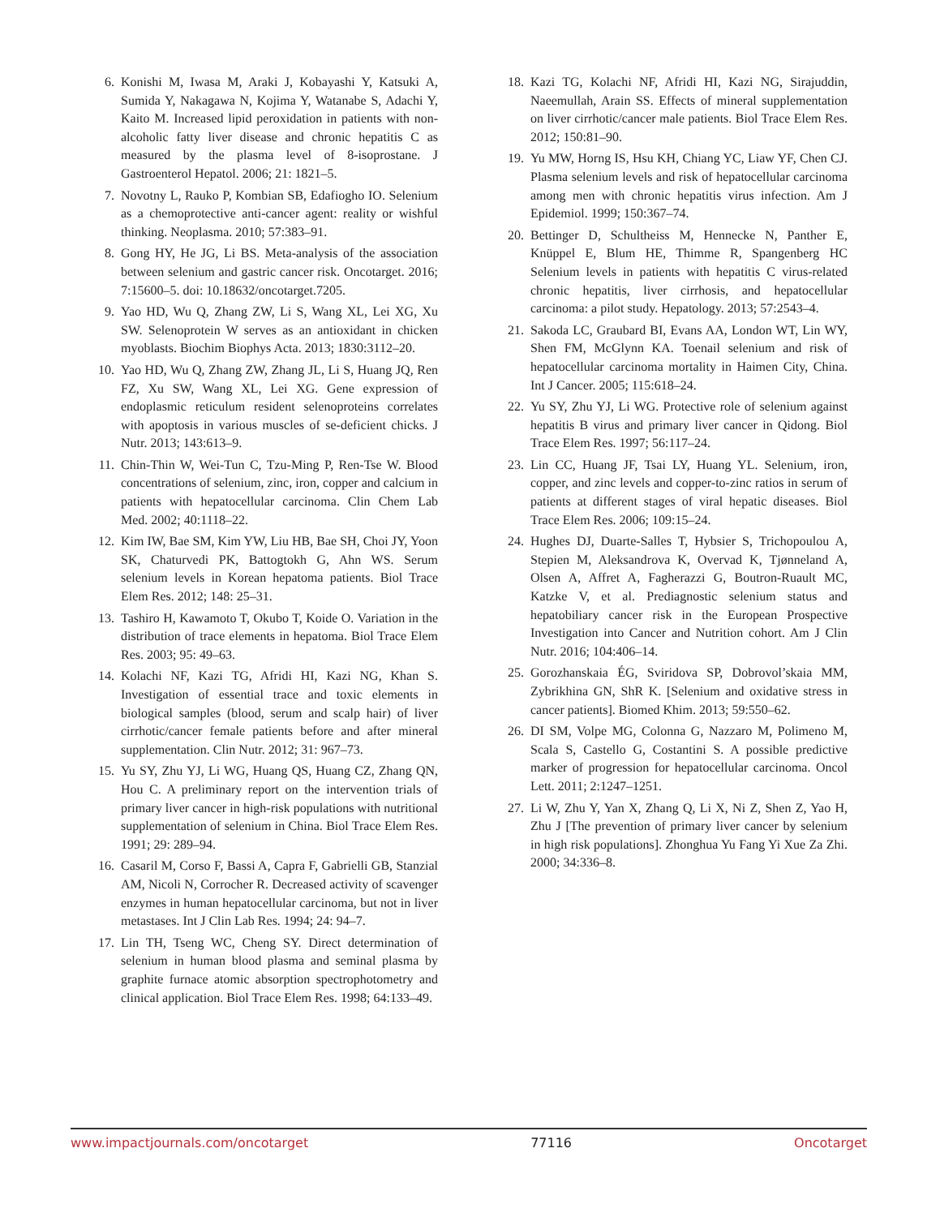6. Konishi M, Iwasa M, Araki J, Kobayashi Y, Katsuki A, Sumida Y, Nakagawa N, Kojima Y, Watanabe S, Adachi Y, Kaito M. Increased lipid peroxidation in patients with non-alcoholic fatty liver disease and chronic hepatitis C as measured by the plasma level of 8-isoprostane. J Gastroenterol Hepatol. 2006; 21: 1821–5.
7. Novotny L, Rauko P, Kombian SB, Edafiogho IO. Selenium as a chemoprotective anti-cancer agent: reality or wishful thinking. Neoplasma. 2010; 57:383–91.
8. Gong HY, He JG, Li BS. Meta-analysis of the association between selenium and gastric cancer risk. Oncotarget. 2016; 7:15600–5. doi: 10.18632/oncotarget.7205.
9. Yao HD, Wu Q, Zhang ZW, Li S, Wang XL, Lei XG, Xu SW. Selenoprotein W serves as an antioxidant in chicken myoblasts. Biochim Biophys Acta. 2013; 1830:3112–20.
10. Yao HD, Wu Q, Zhang ZW, Zhang JL, Li S, Huang JQ, Ren FZ, Xu SW, Wang XL, Lei XG. Gene expression of endoplasmic reticulum resident selenoproteins correlates with apoptosis in various muscles of se-deficient chicks. J Nutr. 2013; 143:613–9.
11. Chin-Thin W, Wei-Tun C, Tzu-Ming P, Ren-Tse W. Blood concentrations of selenium, zinc, iron, copper and calcium in patients with hepatocellular carcinoma. Clin Chem Lab Med. 2002; 40:1118–22.
12. Kim IW, Bae SM, Kim YW, Liu HB, Bae SH, Choi JY, Yoon SK, Chaturvedi PK, Battogtokh G, Ahn WS. Serum selenium levels in Korean hepatoma patients. Biol Trace Elem Res. 2012; 148: 25–31.
13. Tashiro H, Kawamoto T, Okubo T, Koide O. Variation in the distribution of trace elements in hepatoma. Biol Trace Elem Res. 2003; 95: 49–63.
14. Kolachi NF, Kazi TG, Afridi HI, Kazi NG, Khan S. Investigation of essential trace and toxic elements in biological samples (blood, serum and scalp hair) of liver cirrhotic/cancer female patients before and after mineral supplementation. Clin Nutr. 2012; 31: 967–73.
15. Yu SY, Zhu YJ, Li WG, Huang QS, Huang CZ, Zhang QN, Hou C. A preliminary report on the intervention trials of primary liver cancer in high-risk populations with nutritional supplementation of selenium in China. Biol Trace Elem Res. 1991; 29: 289–94.
16. Casaril M, Corso F, Bassi A, Capra F, Gabrielli GB, Stanzial AM, Nicoli N, Corrocher R. Decreased activity of scavenger enzymes in human hepatocellular carcinoma, but not in liver metastases. Int J Clin Lab Res. 1994; 24: 94–7.
17. Lin TH, Tseng WC, Cheng SY. Direct determination of selenium in human blood plasma and seminal plasma by graphite furnace atomic absorption spectrophotometry and clinical application. Biol Trace Elem Res. 1998; 64:133–49.
18. Kazi TG, Kolachi NF, Afridi HI, Kazi NG, Sirajuddin, Naeemullah, Arain SS. Effects of mineral supplementation on liver cirrhotic/cancer male patients. Biol Trace Elem Res. 2012; 150:81–90.
19. Yu MW, Horng IS, Hsu KH, Chiang YC, Liaw YF, Chen CJ. Plasma selenium levels and risk of hepatocellular carcinoma among men with chronic hepatitis virus infection. Am J Epidemiol. 1999; 150:367–74.
20. Bettinger D, Schultheiss M, Hennecke N, Panther E, Knüppel E, Blum HE, Thimme R, Spangenberg HC Selenium levels in patients with hepatitis C virus-related chronic hepatitis, liver cirrhosis, and hepatocellular carcinoma: a pilot study. Hepatology. 2013; 57:2543–4.
21. Sakoda LC, Graubard BI, Evans AA, London WT, Lin WY, Shen FM, McGlynn KA. Toenail selenium and risk of hepatocellular carcinoma mortality in Haimen City, China. Int J Cancer. 2005; 115:618–24.
22. Yu SY, Zhu YJ, Li WG. Protective role of selenium against hepatitis B virus and primary liver cancer in Qidong. Biol Trace Elem Res. 1997; 56:117–24.
23. Lin CC, Huang JF, Tsai LY, Huang YL. Selenium, iron, copper, and zinc levels and copper-to-zinc ratios in serum of patients at different stages of viral hepatic diseases. Biol Trace Elem Res. 2006; 109:15–24.
24. Hughes DJ, Duarte-Salles T, Hybsier S, Trichopoulou A, Stepien M, Aleksandrova K, Overvad K, Tjønneland A, Olsen A, Affret A, Fagherazzi G, Boutron-Ruault MC, Katzke V, et al. Prediagnostic selenium status and hepatobiliary cancer risk in the European Prospective Investigation into Cancer and Nutrition cohort. Am J Clin Nutr. 2016; 104:406–14.
25. Gorozhanskaia ÉG, Sviridova SP, Dobrovol’skaia MM, Zybrikhina GN, ShR K. [Selenium and oxidative stress in cancer patients]. Biomed Khim. 2013; 59:550–62.
26. DI SM, Volpe MG, Colonna G, Nazzaro M, Polimeno M, Scala S, Castello G, Costantini S. A possible predictive marker of progression for hepatocellular carcinoma. Oncol Lett. 2011; 2:1247–1251.
27. Li W, Zhu Y, Yan X, Zhang Q, Li X, Ni Z, Shen Z, Yao H, Zhu J [The prevention of primary liver cancer by selenium in high risk populations]. Zhonghua Yu Fang Yi Xue Za Zhi. 2000; 34:336–8.
www.impactjournals.com/oncotarget 77116 Oncotarget